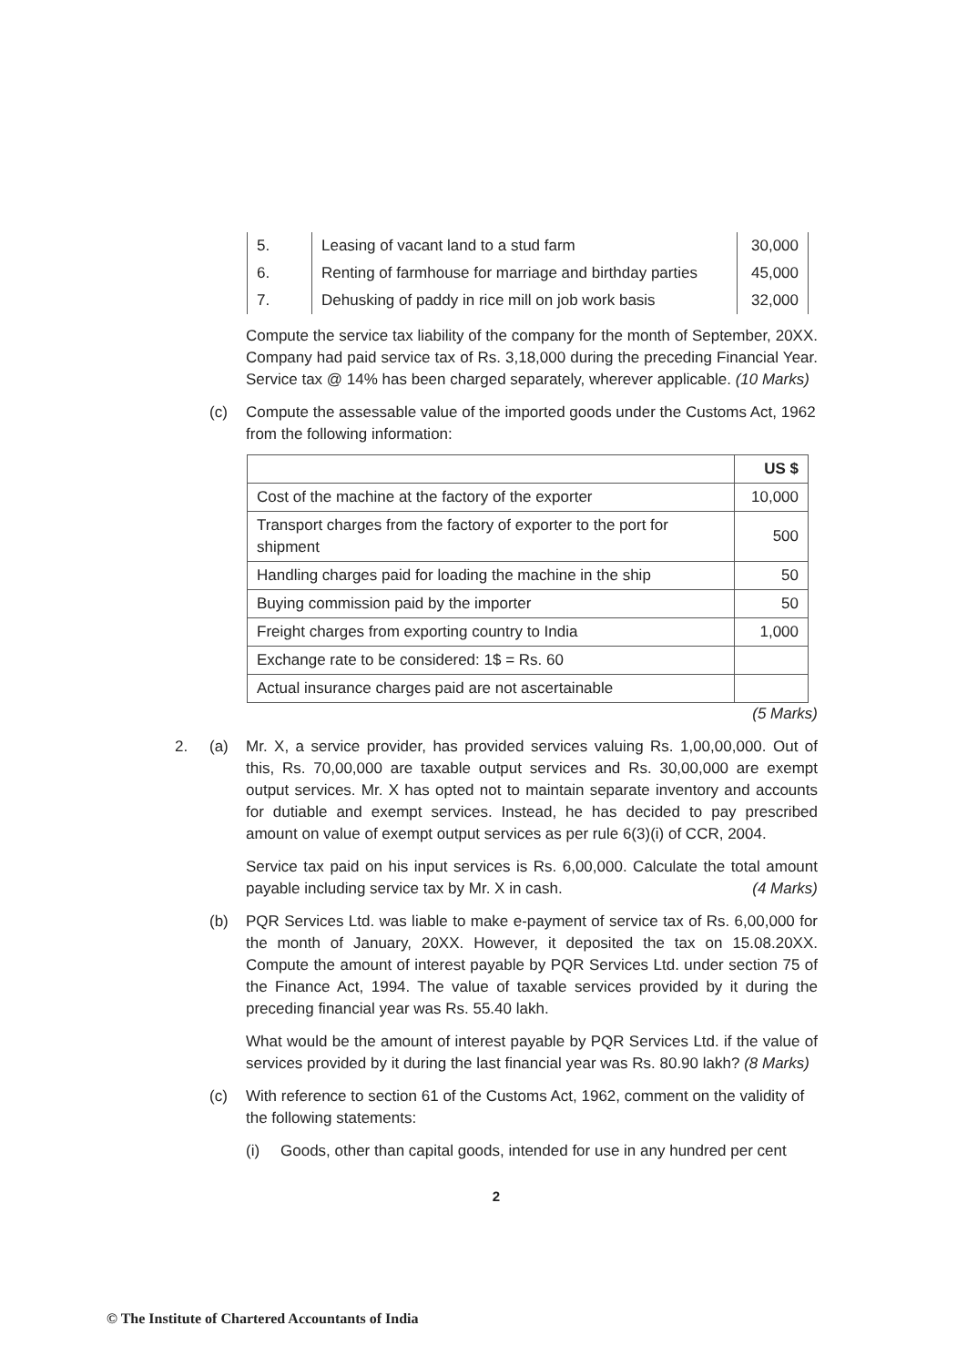| 5. | Leasing of vacant land to a stud farm | 30,000 |
| 6. | Renting of farmhouse for marriage and birthday parties | 45,000 |
| 7. | Dehusking of paddy in rice mill on job work basis | 32,000 |
Compute the service tax liability of the company for the month of September, 20XX. Company had paid service tax of Rs. 3,18,000 during the preceding Financial Year. Service tax @ 14% has been charged separately, wherever applicable. (10 Marks)
(c) Compute the assessable value of the imported goods under the Customs Act, 1962 from the following information:
| | US $ |
| --- | --- |
| Cost of the machine at the factory of the exporter | 10,000 |
| Transport charges from the factory of exporter to the port for shipment | 500 |
| Handling charges paid for loading the machine in the ship | 50 |
| Buying commission paid by the importer | 50 |
| Freight charges from exporting country to India | 1,000 |
| Exchange rate to be considered: 1$ = Rs. 60 | |
| Actual insurance charges paid are not ascertainable | |
(5 Marks)
2. (a) Mr. X, a service provider, has provided services valuing Rs. 1,00,00,000. Out of this, Rs. 70,00,000 are taxable output services and Rs. 30,00,000 are exempt output services. Mr. X has opted not to maintain separate inventory and accounts for dutiable and exempt services. Instead, he has decided to pay prescribed amount on value of exempt output services as per rule 6(3)(i) of CCR, 2004.
Service tax paid on his input services is Rs. 6,00,000. Calculate the total amount payable including service tax by Mr. X in cash. (4 Marks)
(b) PQR Services Ltd. was liable to make e-payment of service tax of Rs. 6,00,000 for the month of January, 20XX. However, it deposited the tax on 15.08.20XX. Compute the amount of interest payable by PQR Services Ltd. under section 75 of the Finance Act, 1994. The value of taxable services provided by it during the preceding financial year was Rs. 55.40 lakh.
What would be the amount of interest payable by PQR Services Ltd. if the value of services provided by it during the last financial year was Rs. 80.90 lakh? (8 Marks)
(c) With reference to section 61 of the Customs Act, 1962, comment on the validity of the following statements:
(i) Goods, other than capital goods, intended for use in any hundred per cent
2
© The Institute of Chartered Accountants of India